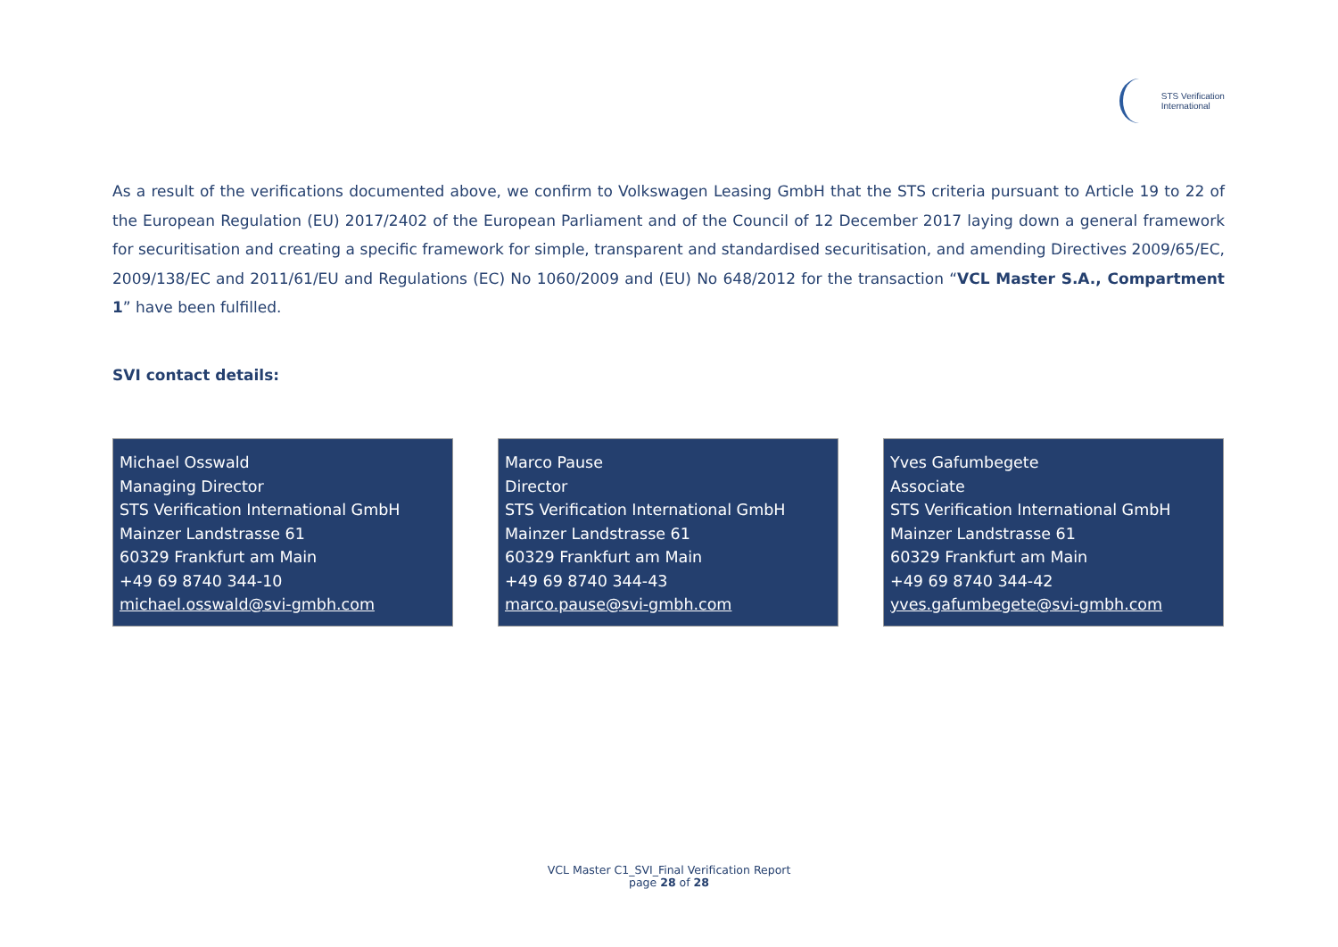STS Verification
International
As a result of the verifications documented above, we confirm to Volkswagen Leasing GmbH that the STS criteria pursuant to Article 19 to 22 of the European Regulation (EU) 2017/2402 of the European Parliament and of the Council of 12 December 2017 laying down a general framework for securitisation and creating a specific framework for simple, transparent and standardised securitisation, and amending Directives 2009/65/EC, 2009/138/EC and 2011/61/EU and Regulations (EC) No 1060/2009 and (EU) No 648/2012 for the transaction “VCL Master S.A., Compartment 1” have been fulfilled.
SVI contact details:
Michael Osswald
Managing Director
STS Verification International GmbH
Mainzer Landstrasse 61
60329 Frankfurt am Main
+49 69 8740 344-10
michael.osswald@svi-gmbh.com
Marco Pause
Director
STS Verification International GmbH
Mainzer Landstrasse 61
60329 Frankfurt am Main
+49 69 8740 344-43
marco.pause@svi-gmbh.com
Yves Gafumbegete
Associate
STS Verification International GmbH
Mainzer Landstrasse 61
60329 Frankfurt am Main
+49 69 8740 344-42
yves.gafumbegete@svi-gmbh.com
VCL Master C1_SVI_Final Verification Report
page 28 of 28